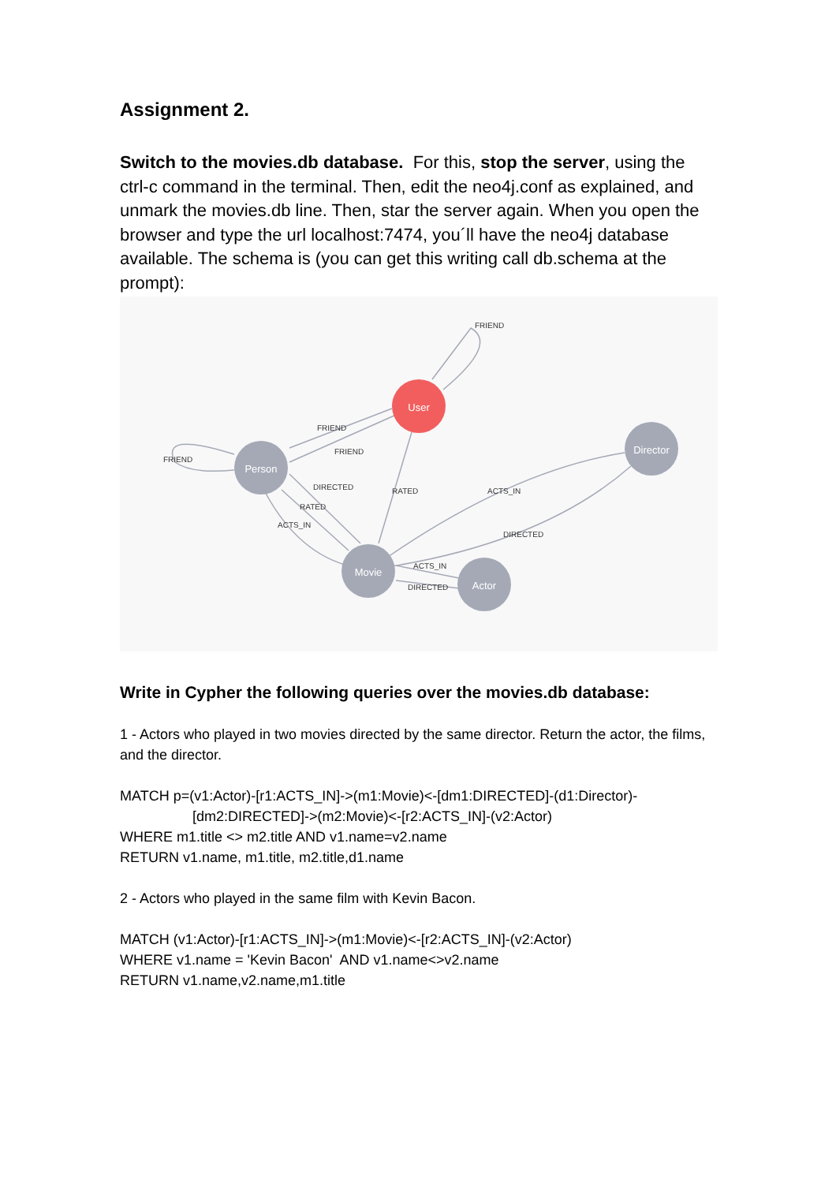Assignment 2.
Switch to the movies.db database. For this, stop the server, using the ctrl-c command in the terminal. Then, edit the neo4j.conf as explained, and unmark the movies.db line. Then, star the server again. When you open the browser and type the url localhost:7474, you´ll have the neo4j database available. The schema is (you can get this writing call db.schema at the prompt):
User
Person
Director
Movie
Actor
FRIEND
FRIEND
FRIEND
FRIEND
DIRECTED
RATED
ACTS_IN
RATED
ACTS_IN
DIRECTED
ACTS_IN
DIRECTED
Write in Cypher the following queries over the movies.db database:
1 - Actors who played in two movies directed by the same director. Return the actor, the films, and the director.
MATCH p=(v1:Actor)-[r1:ACTS_IN]->(m1:Movie)<-[dm1:DIRECTED]-(d1:Director)-
[dm2:DIRECTED]->(m2:Movie)<-[r2:ACTS_IN]-(v2:Actor)
WHERE m1.title <> m2.title AND v1.name=v2.name
RETURN v1.name, m1.title, m2.title,d1.name
2 - Actors who played in the same film with Kevin Bacon.
MATCH (v1:Actor)-[r1:ACTS_IN]->(m1:Movie)<-[r2:ACTS_IN]-(v2:Actor)
WHERE v1.name = 'Kevin Bacon' AND v1.name<>v2.name
RETURN v1.name,v2.name,m1.title